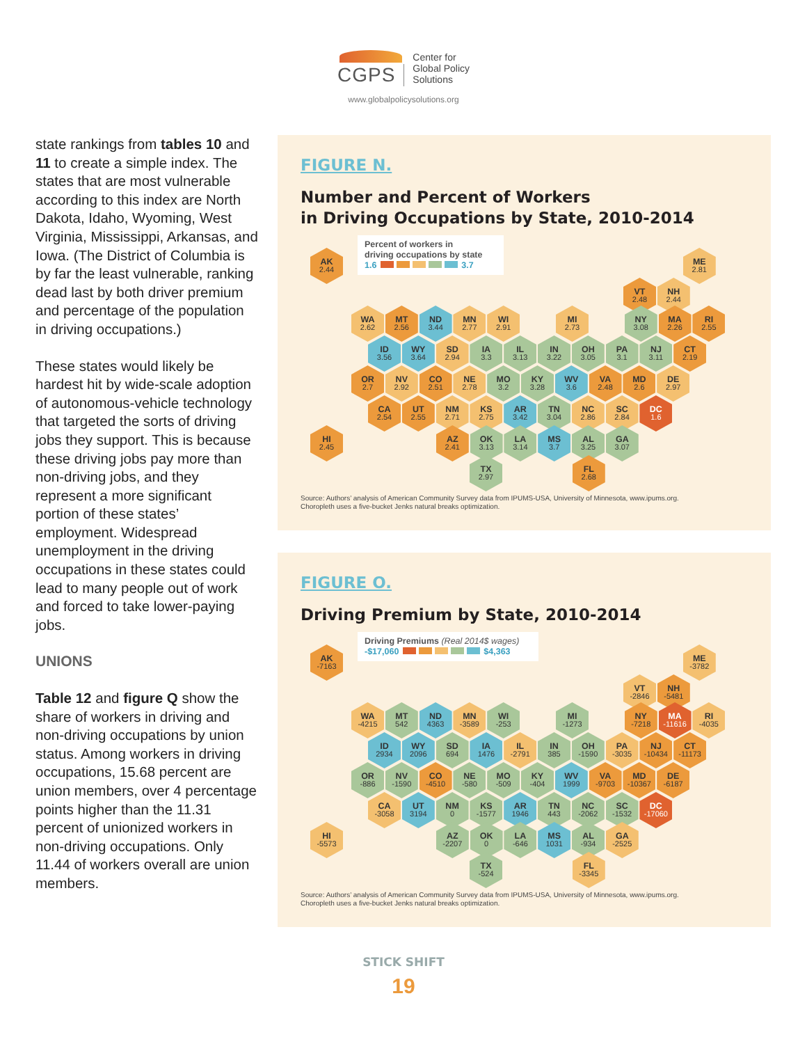CGPS
Center for
Global Policy
Solutions
www.globalpolicysolutions.org
state rankings from tables 10 and 11 to create a simple index. The states that are most vulnerable according to this index are North Dakota, Idaho, Wyoming, West Virginia, Mississippi, Arkansas, and Iowa. (The District of Columbia is by far the least vulnerable, ranking dead last by both driver premium and percentage of the population in driving occupations.)
These states would likely be hardest hit by wide-scale adoption of autonomous-vehicle technology that targeted the sorts of driving jobs they support. This is because these driving jobs pay more than non-driving jobs, and they represent a more significant portion of these states’ employment. Widespread unemployment in the driving occupations in these states could lead to many people out of work and forced to take lower-paying jobs.
UNIONS
Table 12 and figure Q show the share of workers in driving and non-driving occupations by union status. Among workers in driving occupations, 15.68 percent are union members, over 4 percentage points higher than the 11.31 percent of unionized workers in non-driving occupations. Only 11.44 of workers overall are union members.
FIGURE N.
Number and Percent of Workers
in Driving Occupations by State, 2010-2014
Percent of workers in
driving occupations by state
1.6 3.7
AK
2.44
ME
2.81
VT
2.48
NH
2.44
WA
2.62
MT
2.56
ND
3.44
MN
2.77
WI
2.91
MI
2.73
NY
3.08
MA
2.26
RI
2.55
ID
3.56
WY
3.64
SD
2.94
IA
3.3
IL
3.13
IN
3.22
OH
3.05
PA
3.1
NJ
3.11
CT
2.19
OR
2.7
NV
2.92
CO
2.51
NE
2.78
MO
3.2
KY
3.28
WV
3.6
VA
2.48
MD
2.6
DE
2.97
CA
2.54
UT
2.55
NM
2.71
KS
2.75
AR
3.42
TN
3.04
NC
2.86
SC
2.84
DC
1.6
HI
2.45
AZ
2.41
OK
3.13
LA
3.14
MS
3.7
AL
3.25
GA
3.07
TX
2.97
FL
2.68
Source: Authors’ analysis of American Community Survey data from IPUMS-USA, University of Minnesota, www.ipums.org.
Choropleth uses a five-bucket Jenks natural breaks optimization.
FIGURE O.
Driving Premium by State, 2010-2014
Driving Premiums (Real 2014$ wages)
-$17,060 $4,363
AK
-7163
ME
-3782
VT
-2846
NH
-5481
WA
-4215
MT
542
ND
4363
MN
-3589
WI
-253
MI
-1273
NY
-7218
MA
-11616
RI
-4035
ID
2934
WY
2096
SD
694
IA
1476
IL
-2791
IN
385
OH
-1590
PA
-3035
NJ
-10434
CT
-11173
OR
-886
NV
-1590
CO
-4510
NE
-580
MO
-509
KY
-404
WV
1999
VA
-9703
MD
-10367
DE
-6187
CA
-3058
UT
3194
NM
0
KS
-1577
AR
1946
TN
443
NC
-2062
SC
-1532
DC
-17060
HI
-5573
AZ
-2207
OK
0
LA
-646
MS
1031
AL
-934
GA
-2525
TX
-524
FL
-3345
Source: Authors’ analysis of American Community Survey data from IPUMS-USA, University of Minnesota, www.ipums.org.
Choropleth uses a five-bucket Jenks natural breaks optimization.
STICK SHIFT
19